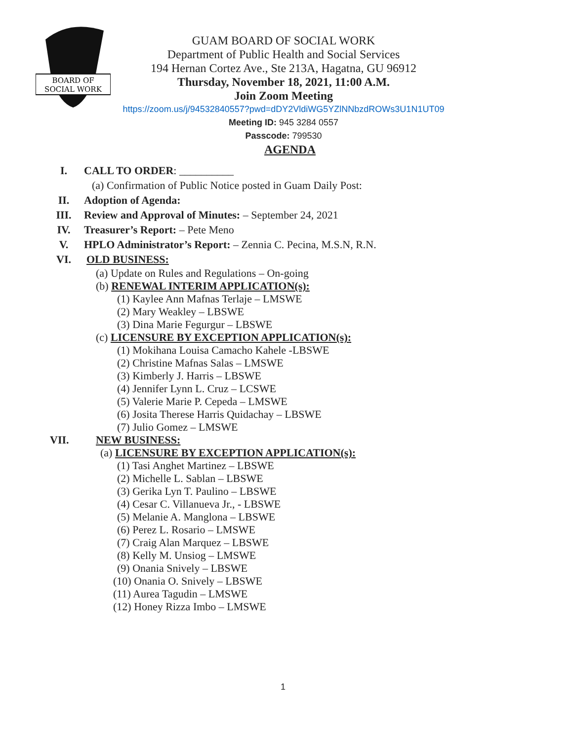BOARD OF
SOCIAL WORK
GUAM BOARD OF SOCIAL WORK
Department of Public Health and Social Services
194 Hernan Cortez Ave., Ste 213A, Hagatna, GU 96912
Thursday, November 18, 2021, 11:00 A.M.
Join Zoom Meeting
https://zoom.us/j/94532840557?pwd=dDY2VldiWG5YZlNNbzdROWs3U1N1UT09
Meeting ID: 945 3284 0557
Passcode: 799530
AGENDA
I. CALL TO ORDER: __________
(a) Confirmation of Public Notice posted in Guam Daily Post:
II. Adoption of Agenda:
III. Review and Approval of Minutes: – September 24, 2021
IV. Treasurer’s Report: – Pete Meno
V. HPLO Administrator’s Report: – Zennia C. Pecina, M.S.N, R.N.
VI. OLD BUSINESS:
(a) Update on Rules and Regulations – On-going
(b) RENEWAL INTERIM APPLICATION(s):
(1) Kaylee Ann Mafnas Terlaje – LMSWE
(2) Mary Weakley – LBSWE
(3) Dina Marie Fegurgur – LBSWE
(c) LICENSURE BY EXCEPTION APPLICATION(s):
(1) Mokihana Louisa Camacho Kahele -LBSWE
(2) Christine Mafnas Salas – LMSWE
(3) Kimberly J. Harris – LBSWE
(4) Jennifer Lynn L. Cruz – LCSWE
(5) Valerie Marie P. Cepeda – LMSWE
(6) Josita Therese Harris Quidachay – LBSWE
(7) Julio Gomez – LMSWE
VII. NEW BUSINESS:
(a) LICENSURE BY EXCEPTION APPLICATION(s):
(1) Tasi Anghet Martinez – LBSWE
(2) Michelle L. Sablan – LBSWE
(3) Gerika Lyn T. Paulino – LBSWE
(4) Cesar C. Villanueva Jr., - LBSWE
(5) Melanie A. Manglona – LBSWE
(6) Perez L. Rosario – LMSWE
(7) Craig Alan Marquez – LBSWE
(8) Kelly M. Unsiog – LMSWE
(9) Onania Snively – LBSWE
(10) Onania O. Snively – LBSWE
(11) Aurea Tagudin – LMSWE
(12) Honey Rizza Imbo – LMSWE
1